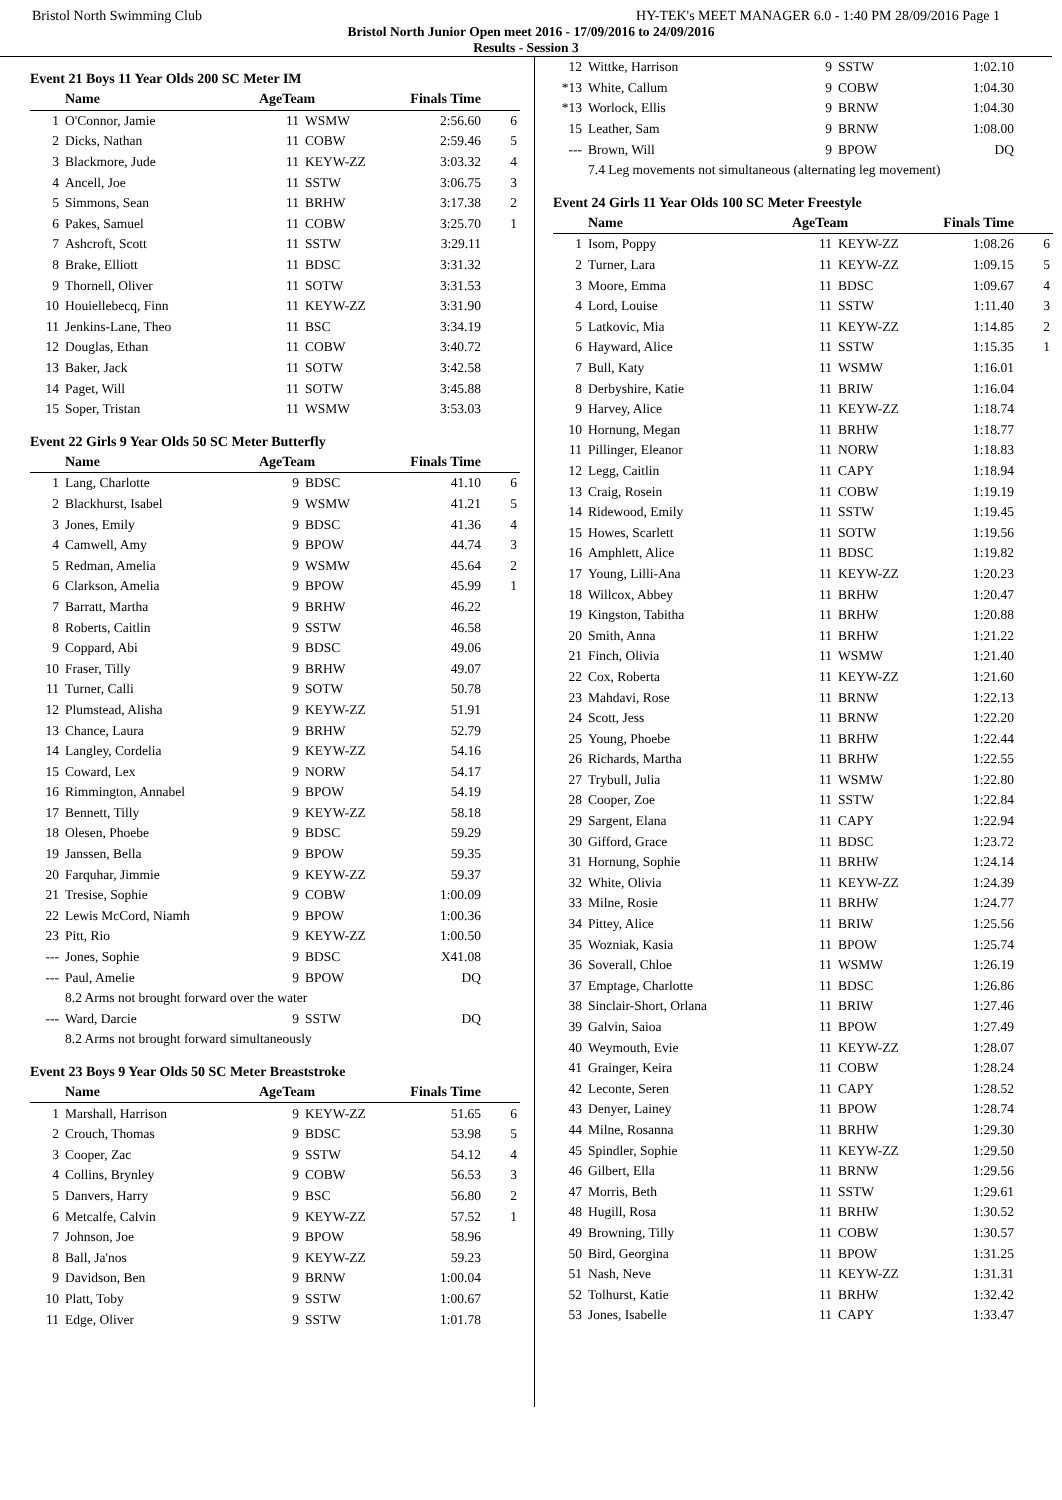Bristol North Swimming Club HY-TEK's MEET MANAGER 6.0 - 1:40 PM 28/09/2016 Page 1
Bristol North Junior Open meet 2016 - 17/09/2016 to 24/09/2016
Results - Session 3
Event 21 Boys 11 Year Olds 200 SC Meter IM
| | Name | AgeTeam | | Finals Time | |
| --- | --- | --- | --- | --- | --- |
| 1 | O'Connor, Jamie | 11 | WSMW | 2:56.60 | 6 |
| 2 | Dicks, Nathan | 11 | COBW | 2:59.46 | 5 |
| 3 | Blackmore, Jude | 11 | KEYW-ZZ | 3:03.32 | 4 |
| 4 | Ancell, Joe | 11 | SSTW | 3:06.75 | 3 |
| 5 | Simmons, Sean | 11 | BRHW | 3:17.38 | 2 |
| 6 | Pakes, Samuel | 11 | COBW | 3:25.70 | 1 |
| 7 | Ashcroft, Scott | 11 | SSTW | 3:29.11 | |
| 8 | Brake, Elliott | 11 | BDSC | 3:31.32 | |
| 9 | Thornell, Oliver | 11 | SOTW | 3:31.53 | |
| 10 | Houiellebecq, Finn | 11 | KEYW-ZZ | 3:31.90 | |
| 11 | Jenkins-Lane, Theo | 11 | BSC | 3:34.19 | |
| 12 | Douglas, Ethan | 11 | COBW | 3:40.72 | |
| 13 | Baker, Jack | 11 | SOTW | 3:42.58 | |
| 14 | Paget, Will | 11 | SOTW | 3:45.88 | |
| 15 | Soper, Tristan | 11 | WSMW | 3:53.03 | |
Event 22 Girls 9 Year Olds 50 SC Meter Butterfly
| | Name | AgeTeam | | Finals Time | |
| --- | --- | --- | --- | --- | --- |
| 1 | Lang, Charlotte | 9 | BDSC | 41.10 | 6 |
| 2 | Blackhurst, Isabel | 9 | WSMW | 41.21 | 5 |
| 3 | Jones, Emily | 9 | BDSC | 41.36 | 4 |
| 4 | Camwell, Amy | 9 | BPOW | 44.74 | 3 |
| 5 | Redman, Amelia | 9 | WSMW | 45.64 | 2 |
| 6 | Clarkson, Amelia | 9 | BPOW | 45.99 | 1 |
| 7 | Barratt, Martha | 9 | BRHW | 46.22 | |
| 8 | Roberts, Caitlin | 9 | SSTW | 46.58 | |
| 9 | Coppard, Abi | 9 | BDSC | 49.06 | |
| 10 | Fraser, Tilly | 9 | BRHW | 49.07 | |
| 11 | Turner, Calli | 9 | SOTW | 50.78 | |
| 12 | Plumstead, Alisha | 9 | KEYW-ZZ | 51.91 | |
| 13 | Chance, Laura | 9 | BRHW | 52.79 | |
| 14 | Langley, Cordelia | 9 | KEYW-ZZ | 54.16 | |
| 15 | Coward, Lex | 9 | NORW | 54.17 | |
| 16 | Rimmington, Annabel | 9 | BPOW | 54.19 | |
| 17 | Bennett, Tilly | 9 | KEYW-ZZ | 58.18 | |
| 18 | Olesen, Phoebe | 9 | BDSC | 59.29 | |
| 19 | Janssen, Bella | 9 | BPOW | 59.35 | |
| 20 | Farquhar, Jimmie | 9 | KEYW-ZZ | 59.37 | |
| 21 | Tresise, Sophie | 9 | COBW | 1:00.09 | |
| 22 | Lewis McCord, Niamh | 9 | BPOW | 1:00.36 | |
| 23 | Pitt, Rio | 9 | KEYW-ZZ | 1:00.50 | |
| --- | Jones, Sophie | 9 | BDSC | X41.08 | |
| --- | Paul, Amelie | 9 | BPOW | DQ | |
| | 8.2 Arms not brought forward over the water | | | | |
| --- | Ward, Darcie | 9 | SSTW | DQ | |
| | 8.2 Arms not brought forward simultaneously | | | | |
Event 23 Boys 9 Year Olds 50 SC Meter Breaststroke
| | Name | AgeTeam | | Finals Time | |
| --- | --- | --- | --- | --- | --- |
| 1 | Marshall, Harrison | 9 | KEYW-ZZ | 51.65 | 6 |
| 2 | Crouch, Thomas | 9 | BDSC | 53.98 | 5 |
| 3 | Cooper, Zac | 9 | SSTW | 54.12 | 4 |
| 4 | Collins, Brynley | 9 | COBW | 56.53 | 3 |
| 5 | Danvers, Harry | 9 | BSC | 56.80 | 2 |
| 6 | Metcalfe, Calvin | 9 | KEYW-ZZ | 57.52 | 1 |
| 7 | Johnson, Joe | 9 | BPOW | 58.96 | |
| 8 | Ball, Ja'nos | 9 | KEYW-ZZ | 59.23 | |
| 9 | Davidson, Ben | 9 | BRNW | 1:00.04 | |
| 10 | Platt, Toby | 9 | SSTW | 1:00.67 | |
| 11 | Edge, Oliver | 9 | SSTW | 1:01.78 | |
| 12 | Wittke, Harrison | 9 | SSTW | 1:02.10 | |
| *13 | White, Callum | 9 | COBW | 1:04.30 | |
| *13 | Worlock, Ellis | 9 | BRNW | 1:04.30 | |
| 15 | Leather, Sam | 9 | BRNW | 1:08.00 | |
| --- | Brown, Will | 9 | BPOW | DQ | |
| | 7.4 Leg movements not simultaneous (alternating leg movement) | | | | |
Event 24 Girls 11 Year Olds 100 SC Meter Freestyle
| | Name | AgeTeam | | Finals Time | |
| --- | --- | --- | --- | --- | --- |
| 1 | Isom, Poppy | 11 | KEYW-ZZ | 1:08.26 | 6 |
| 2 | Turner, Lara | 11 | KEYW-ZZ | 1:09.15 | 5 |
| 3 | Moore, Emma | 11 | BDSC | 1:09.67 | 4 |
| 4 | Lord, Louise | 11 | SSTW | 1:11.40 | 3 |
| 5 | Latkovic, Mia | 11 | KEYW-ZZ | 1:14.85 | 2 |
| 6 | Hayward, Alice | 11 | SSTW | 1:15.35 | 1 |
| 7 | Bull, Katy | 11 | WSMW | 1:16.01 | |
| 8 | Derbyshire, Katie | 11 | BRIW | 1:16.04 | |
| 9 | Harvey, Alice | 11 | KEYW-ZZ | 1:18.74 | |
| 10 | Hornung, Megan | 11 | BRHW | 1:18.77 | |
| 11 | Pillinger, Eleanor | 11 | NORW | 1:18.83 | |
| 12 | Legg, Caitlin | 11 | CAPY | 1:18.94 | |
| 13 | Craig, Rosein | 11 | COBW | 1:19.19 | |
| 14 | Ridewood, Emily | 11 | SSTW | 1:19.45 | |
| 15 | Howes, Scarlett | 11 | SOTW | 1:19.56 | |
| 16 | Amphlett, Alice | 11 | BDSC | 1:19.82 | |
| 17 | Young, Lilli-Ana | 11 | KEYW-ZZ | 1:20.23 | |
| 18 | Willcox, Abbey | 11 | BRHW | 1:20.47 | |
| 19 | Kingston, Tabitha | 11 | BRHW | 1:20.88 | |
| 20 | Smith, Anna | 11 | BRHW | 1:21.22 | |
| 21 | Finch, Olivia | 11 | WSMW | 1:21.40 | |
| 22 | Cox, Roberta | 11 | KEYW-ZZ | 1:21.60 | |
| 23 | Mahdavi, Rose | 11 | BRNW | 1:22.13 | |
| 24 | Scott, Jess | 11 | BRNW | 1:22.20 | |
| 25 | Young, Phoebe | 11 | BRHW | 1:22.44 | |
| 26 | Richards, Martha | 11 | BRHW | 1:22.55 | |
| 27 | Trybull, Julia | 11 | WSMW | 1:22.80 | |
| 28 | Cooper, Zoe | 11 | SSTW | 1:22.84 | |
| 29 | Sargent, Elana | 11 | CAPY | 1:22.94 | |
| 30 | Gifford, Grace | 11 | BDSC | 1:23.72 | |
| 31 | Hornung, Sophie | 11 | BRHW | 1:24.14 | |
| 32 | White, Olivia | 11 | KEYW-ZZ | 1:24.39 | |
| 33 | Milne, Rosie | 11 | BRHW | 1:24.77 | |
| 34 | Pittey, Alice | 11 | BRIW | 1:25.56 | |
| 35 | Wozniak, Kasia | 11 | BPOW | 1:25.74 | |
| 36 | Soverall, Chloe | 11 | WSMW | 1:26.19 | |
| 37 | Emptage, Charlotte | 11 | BDSC | 1:26.86 | |
| 38 | Sinclair-Short, Orlana | 11 | BRIW | 1:27.46 | |
| 39 | Galvin, Saioa | 11 | BPOW | 1:27.49 | |
| 40 | Weymouth, Evie | 11 | KEYW-ZZ | 1:28.07 | |
| 41 | Grainger, Keira | 11 | COBW | 1:28.24 | |
| 42 | Leconte, Seren | 11 | CAPY | 1:28.52 | |
| 43 | Denyer, Lainey | 11 | BPOW | 1:28.74 | |
| 44 | Milne, Rosanna | 11 | BRHW | 1:29.30 | |
| 45 | Spindler, Sophie | 11 | KEYW-ZZ | 1:29.50 | |
| 46 | Gilbert, Ella | 11 | BRNW | 1:29.56 | |
| 47 | Morris, Beth | 11 | SSTW | 1:29.61 | |
| 48 | Hugill, Rosa | 11 | BRHW | 1:30.52 | |
| 49 | Browning, Tilly | 11 | COBW | 1:30.57 | |
| 50 | Bird, Georgina | 11 | BPOW | 1:31.25 | |
| 51 | Nash, Neve | 11 | KEYW-ZZ | 1:31.31 | |
| 52 | Tolhurst, Katie | 11 | BRHW | 1:32.42 | |
| 53 | Jones, Isabelle | 11 | CAPY | 1:33.47 | |